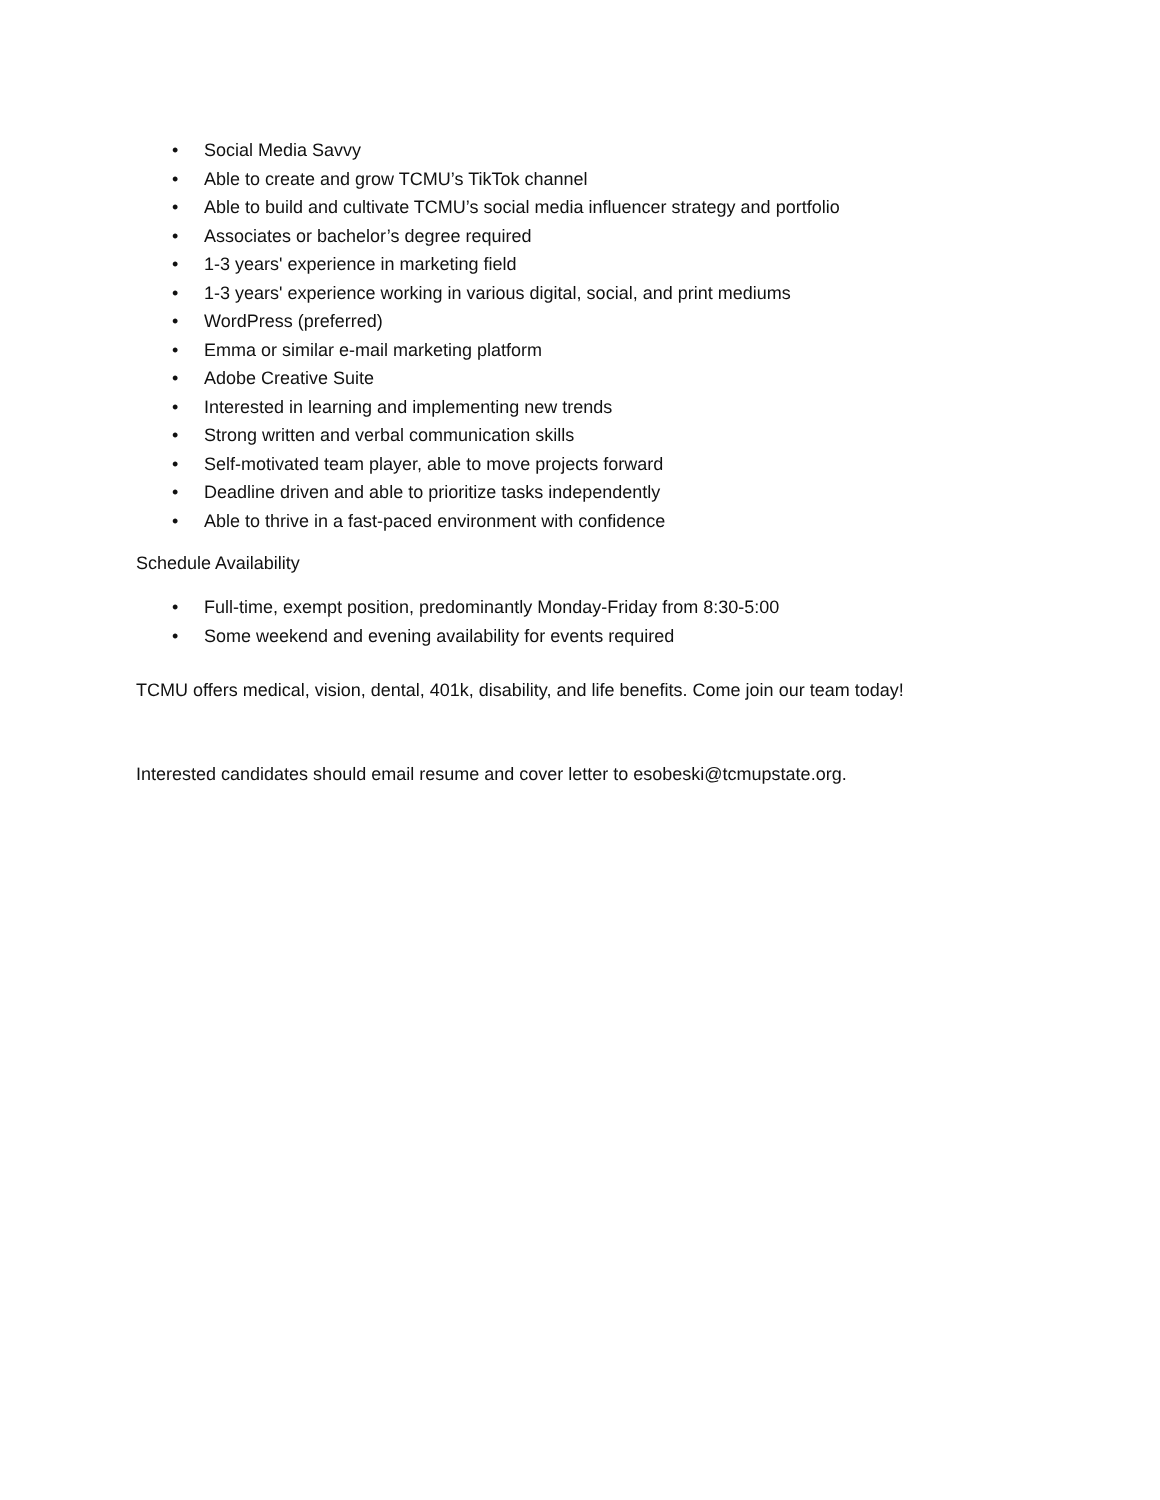• Social Media Savvy
• Able to create and grow TCMU’s TikTok channel
• Able to build and cultivate TCMU’s social media influencer strategy and portfolio
• Associates or bachelor’s degree required
• 1-3 years' experience in marketing field
• 1-3 years' experience working in various digital, social, and print mediums
• WordPress (preferred)
• Emma or similar e-mail marketing platform
• Adobe Creative Suite
• Interested in learning and implementing new trends
• Strong written and verbal communication skills
• Self-motivated team player, able to move projects forward
• Deadline driven and able to prioritize tasks independently
• Able to thrive in a fast-paced environment with confidence
Schedule Availability
• Full-time, exempt position, predominantly Monday-Friday from 8:30-5:00
• Some weekend and evening availability for events required
TCMU offers medical, vision, dental, 401k, disability, and life benefits. Come join our team today!
Interested candidates should email resume and cover letter to esobeski@tcmupstate.org.